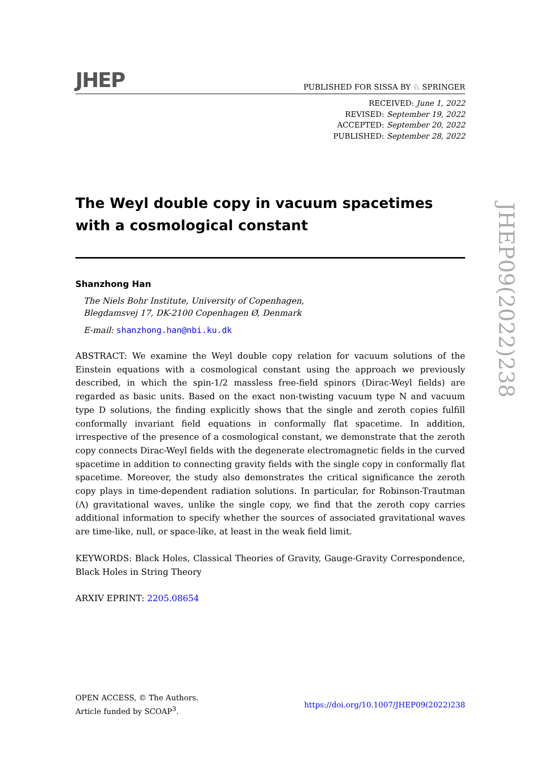JHEP PUBLISHED FOR SISSA BY ♘ SPRINGER
RECEIVED: June 1, 2022
REVISED: September 19, 2022
ACCEPTED: September 20, 2022
PUBLISHED: September 28, 2022
The Weyl double copy in vacuum spacetimes with a cosmological constant
Shanzhong Han
The Niels Bohr Institute, University of Copenhagen,
Blegdamsvej 17, DK-2100 Copenhagen Ø, Denmark
E-mail: shanzhong.han@nbi.ku.dk
ABSTRACT: We examine the Weyl double copy relation for vacuum solutions of the Einstein equations with a cosmological constant using the approach we previously described, in which the spin-1/2 massless free-field spinors (Dirac-Weyl fields) are regarded as basic units. Based on the exact non-twisting vacuum type N and vacuum type D solutions, the finding explicitly shows that the single and zeroth copies fulfill conformally invariant field equations in conformally flat spacetime. In addition, irrespective of the presence of a cosmological constant, we demonstrate that the zeroth copy connects Dirac-Weyl fields with the degenerate electromagnetic fields in the curved spacetime in addition to connecting gravity fields with the single copy in conformally flat spacetime. Moreover, the study also demonstrates the critical significance the zeroth copy plays in time-dependent radiation solutions. In particular, for Robinson-Trautman (Λ) gravitational waves, unlike the single copy, we find that the zeroth copy carries additional information to specify whether the sources of associated gravitational waves are time-like, null, or space-like, at least in the weak field limit.
KEYWORDS: Black Holes, Classical Theories of Gravity, Gauge-Gravity Correspondence, Black Holes in String Theory
ARXIV EPRINT: 2205.08654
JHEP09(2022)238
OPEN ACCESS, © The Authors.
Article funded by SCOAP<sup>3</sup>.
https://doi.org/10.1007/JHEP09(2022)238